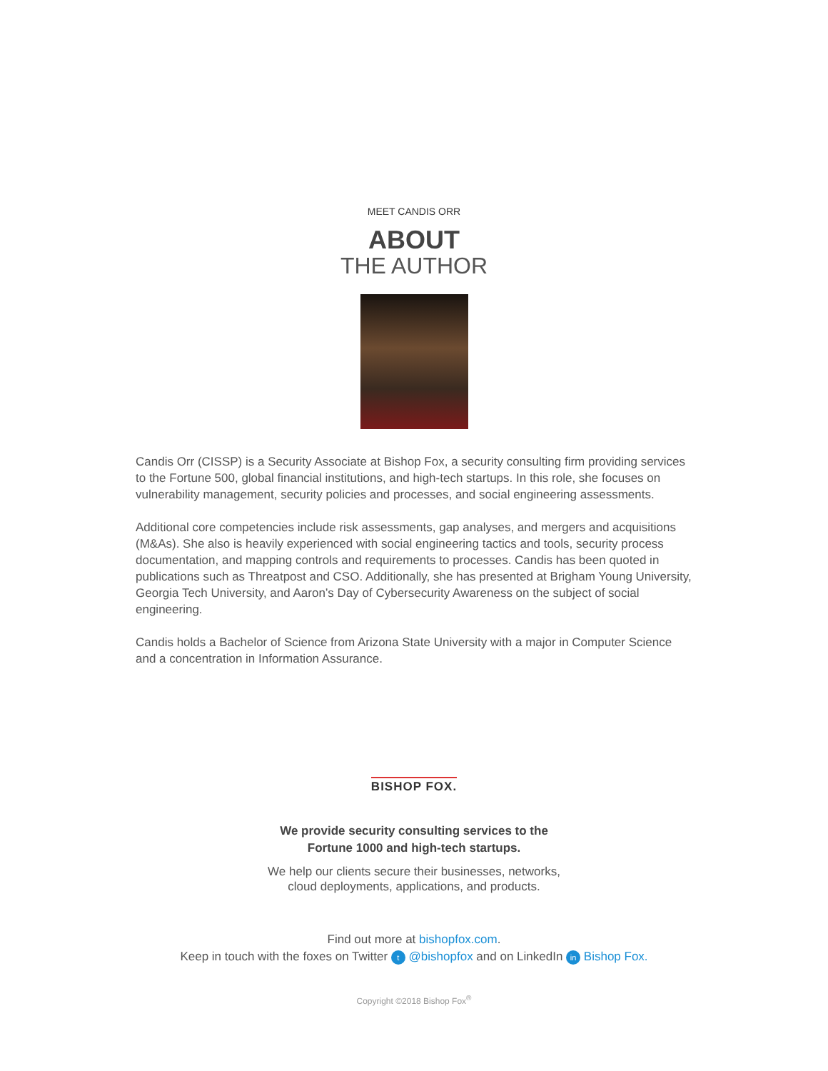MEET CANDIS ORR
ABOUT
THE AUTHOR
Candis Orr (CISSP) is a Security Associate at Bishop Fox, a security consulting firm providing services to the Fortune 500, global financial institutions, and high-tech startups. In this role, she focuses on vulnerability management, security policies and processes, and social engineering assessments.
Additional core competencies include risk assessments, gap analyses, and mergers and acquisitions (M&As). She also is heavily experienced with social engineering tactics and tools, security process documentation, and mapping controls and requirements to processes. Candis has been quoted in publications such as Threatpost and CSO. Additionally, she has presented at Brigham Young University, Georgia Tech University, and Aaron’s Day of Cybersecurity Awareness on the subject of social engineering.
Candis holds a Bachelor of Science from Arizona State University with a major in Computer Science and a concentration in Information Assurance.
BISHOP FOX.
We provide security consulting services to the
Fortune 1000 and high-tech startups.
We help our clients secure their businesses, networks,
cloud deployments, applications, and products.
Find out more at bishopfox.com.
Keep in touch with the foxes on Twitter t @bishopfox and on LinkedIn in Bishop Fox.
Copyright ©2018 Bishop Fox<sup>®</sup>